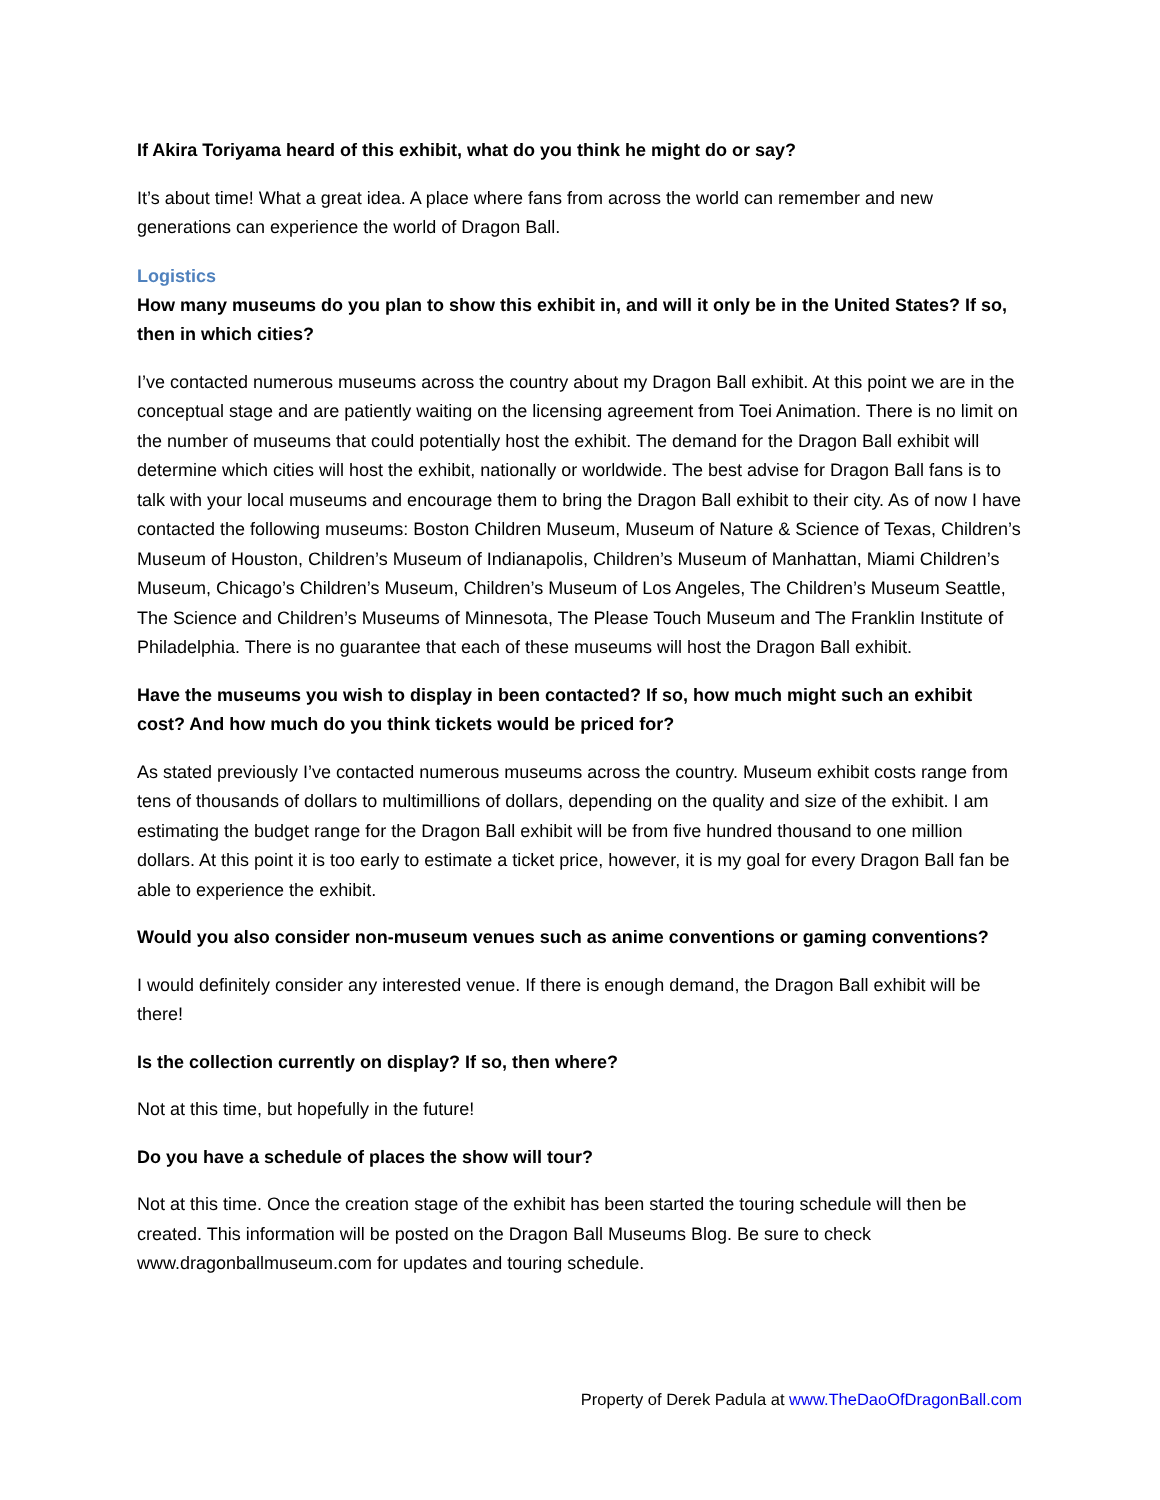If Akira Toriyama heard of this exhibit, what do you think he might do or say?
It’s about time! What a great idea. A place where fans from across the world can remember and new generations can experience the world of Dragon Ball.
Logistics
How many museums do you plan to show this exhibit in, and will it only be in the United States? If so, then in which cities?
I’ve contacted numerous museums across the country about my Dragon Ball exhibit. At this point we are in the conceptual stage and are patiently waiting on the licensing agreement from Toei Animation. There is no limit on the number of museums that could potentially host the exhibit. The demand for the Dragon Ball exhibit will determine which cities will host the exhibit, nationally or worldwide. The best advise for Dragon Ball fans is to talk with your local museums and encourage them to bring the Dragon Ball exhibit to their city. As of now I have contacted the following museums: Boston Children Museum, Museum of Nature & Science of Texas, Children’s Museum of Houston, Children’s Museum of Indianapolis, Children’s Museum of Manhattan, Miami Children’s Museum, Chicago’s Children’s Museum, Children’s Museum of Los Angeles, The Children’s Museum Seattle, The Science and Children’s Museums of Minnesota, The Please Touch Museum and The Franklin Institute of Philadelphia. There is no guarantee that each of these museums will host the Dragon Ball exhibit.
Have the museums you wish to display in been contacted? If so, how much might such an exhibit cost? And how much do you think tickets would be priced for?
As stated previously I’ve contacted numerous museums across the country. Museum exhibit costs range from tens of thousands of dollars to multimillions of dollars, depending on the quality and size of the exhibit. I am estimating the budget range for the Dragon Ball exhibit will be from five hundred thousand to one million dollars. At this point it is too early to estimate a ticket price, however, it is my goal for every Dragon Ball fan be able to experience the exhibit.
Would you also consider non-museum venues such as anime conventions or gaming conventions?
I would definitely consider any interested venue. If there is enough demand, the Dragon Ball exhibit will be there!
Is the collection currently on display? If so, then where?
Not at this time, but hopefully in the future!
Do you have a schedule of places the show will tour?
Not at this time. Once the creation stage of the exhibit has been started the touring schedule will then be created. This information will be posted on the Dragon Ball Museums Blog. Be sure to check www.dragonballmuseum.com for updates and touring schedule.
Property of Derek Padula at www.TheDaoOfDragonBall.com